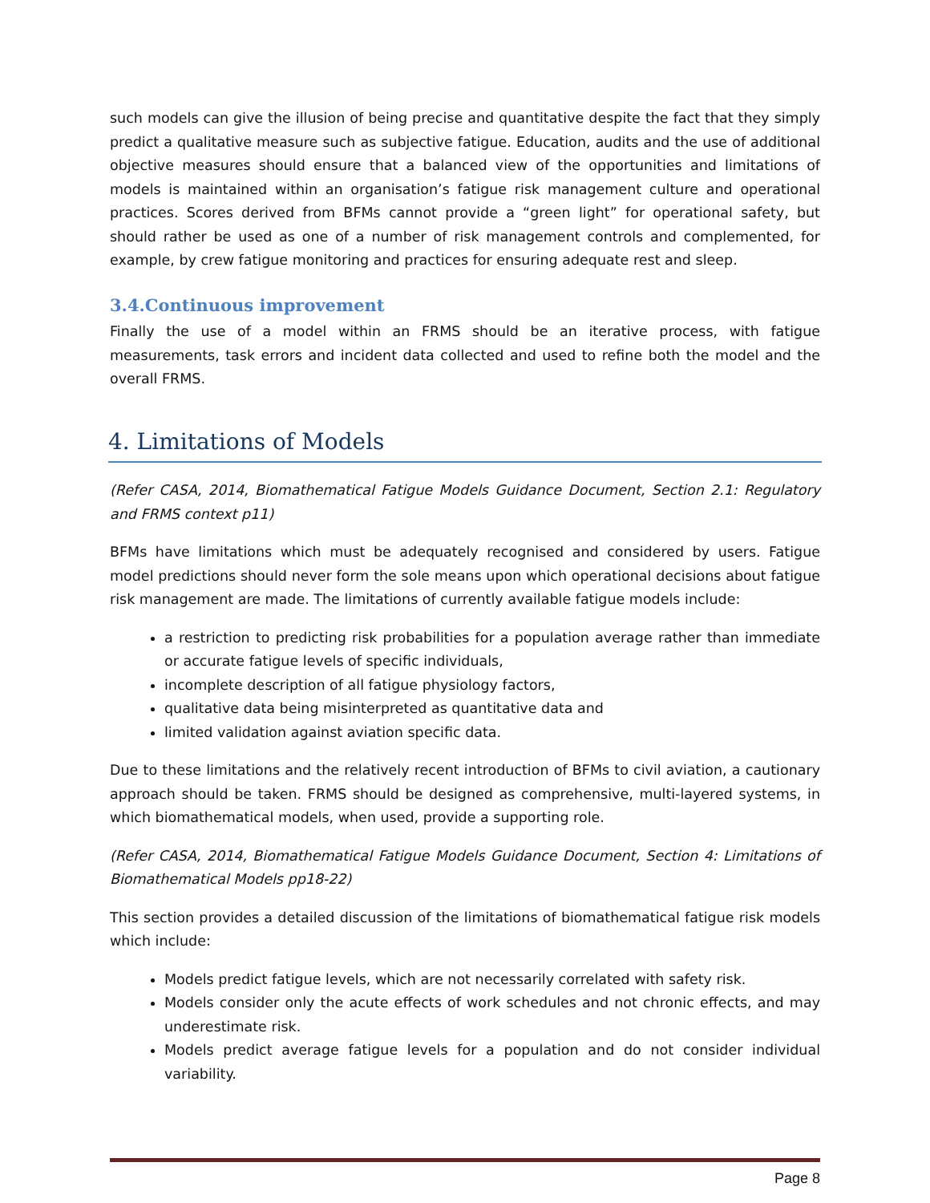such models can give the illusion of being precise and quantitative despite the fact that they simply predict a qualitative measure such as subjective fatigue. Education, audits and the use of additional objective measures should ensure that a balanced view of the opportunities and limitations of models is maintained within an organisation’s fatigue risk management culture and operational practices. Scores derived from BFMs cannot provide a “green light” for operational safety, but should rather be used as one of a number of risk management controls and complemented, for example, by crew fatigue monitoring and practices for ensuring adequate rest and sleep.
3.4.Continuous improvement
Finally the use of a model within an FRMS should be an iterative process, with fatigue measurements, task errors and incident data collected and used to refine both the model and the overall FRMS.
4. Limitations of Models
(Refer CASA, 2014, Biomathematical Fatigue Models Guidance Document, Section 2.1: Regulatory and FRMS context p11)
BFMs have limitations which must be adequately recognised and considered by users. Fatigue model predictions should never form the sole means upon which operational decisions about fatigue risk management are made. The limitations of currently available fatigue models include:
a restriction to predicting risk probabilities for a population average rather than immediate or accurate fatigue levels of specific individuals,
incomplete description of all fatigue physiology factors,
qualitative data being misinterpreted as quantitative data and
limited validation against aviation specific data.
Due to these limitations and the relatively recent introduction of BFMs to civil aviation, a cautionary approach should be taken. FRMS should be designed as comprehensive, multi-layered systems, in which biomathematical models, when used, provide a supporting role.
(Refer CASA, 2014, Biomathematical Fatigue Models Guidance Document, Section 4: Limitations of Biomathematical Models pp18-22)
This section provides a detailed discussion of the limitations of biomathematical fatigue risk models which include:
Models predict fatigue levels, which are not necessarily correlated with safety risk.
Models consider only the acute effects of work schedules and not chronic effects, and may underestimate risk.
Models predict average fatigue levels for a population and do not consider individual variability.
Page 8